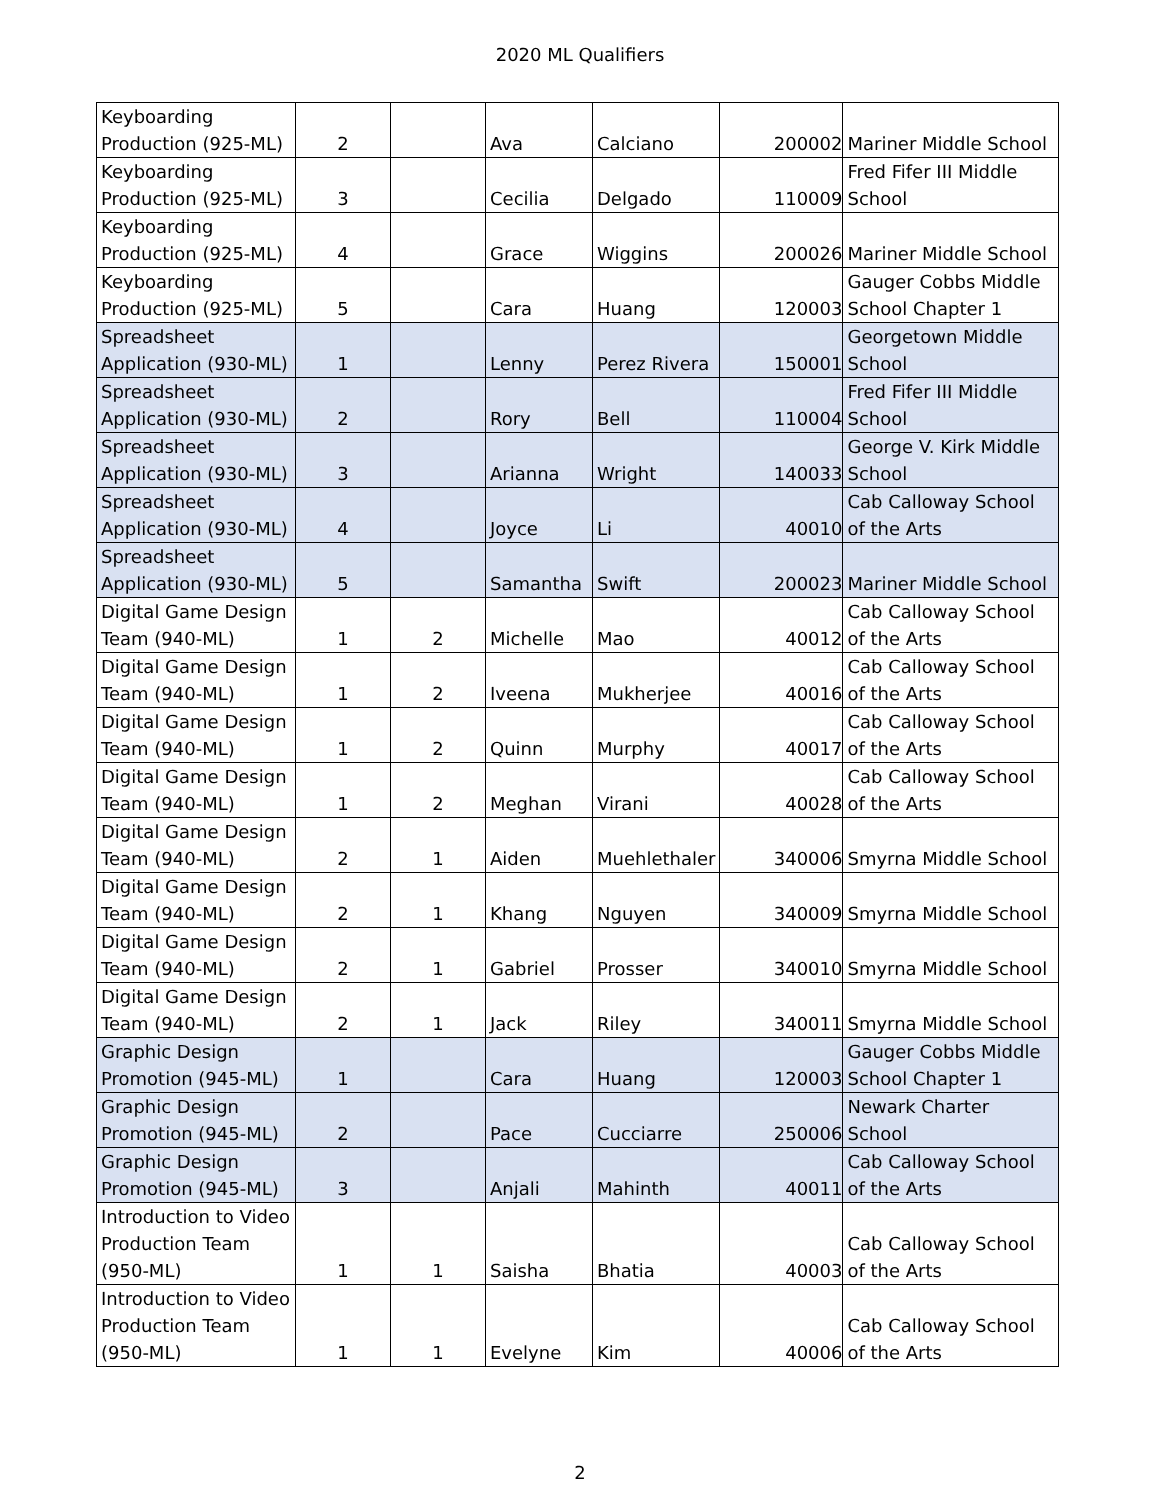2020 ML Qualifiers
| Keyboarding Production (925-ML) | 2 | | Ava | Calciano | 200002 | Mariner Middle School |
| Keyboarding Production (925-ML) | 3 | | Cecilia | Delgado | 110009 | Fred Fifer III Middle School |
| Keyboarding Production (925-ML) | 4 | | Grace | Wiggins | 200026 | Mariner Middle School |
| Keyboarding Production (925-ML) | 5 | | Cara | Huang | 120003 | Gauger Cobbs Middle School Chapter 1 |
| Spreadsheet Application (930-ML) | 1 | | Lenny | Perez Rivera | 150001 | Georgetown Middle School |
| Spreadsheet Application (930-ML) | 2 | | Rory | Bell | 110004 | Fred Fifer III Middle School |
| Spreadsheet Application (930-ML) | 3 | | Arianna | Wright | 140033 | George V. Kirk Middle School |
| Spreadsheet Application (930-ML) | 4 | | Joyce | Li | 40010 | Cab Calloway School of the Arts |
| Spreadsheet Application (930-ML) | 5 | | Samantha | Swift | 200023 | Mariner Middle School |
| Digital Game Design Team (940-ML) | 1 | 2 | Michelle | Mao | 40012 | Cab Calloway School of the Arts |
| Digital Game Design Team (940-ML) | 1 | 2 | Iveena | Mukherjee | 40016 | Cab Calloway School of the Arts |
| Digital Game Design Team (940-ML) | 1 | 2 | Quinn | Murphy | 40017 | Cab Calloway School of the Arts |
| Digital Game Design Team (940-ML) | 1 | 2 | Meghan | Virani | 40028 | Cab Calloway School of the Arts |
| Digital Game Design Team (940-ML) | 2 | 1 | Aiden | Muehlethaler | 340006 | Smyrna Middle School |
| Digital Game Design Team (940-ML) | 2 | 1 | Khang | Nguyen | 340009 | Smyrna Middle School |
| Digital Game Design Team (940-ML) | 2 | 1 | Gabriel | Prosser | 340010 | Smyrna Middle School |
| Digital Game Design Team (940-ML) | 2 | 1 | Jack | Riley | 340011 | Smyrna Middle School |
| Graphic Design Promotion (945-ML) | 1 | | Cara | Huang | 120003 | Gauger Cobbs Middle School Chapter 1 |
| Graphic Design Promotion (945-ML) | 2 | | Pace | Cucciarre | 250006 | Newark Charter School |
| Graphic Design Promotion (945-ML) | 3 | | Anjali | Mahinth | 40011 | Cab Calloway School of the Arts |
| Introduction to Video Production Team (950-ML) | 1 | 1 | Saisha | Bhatia | 40003 | Cab Calloway School of the Arts |
| Introduction to Video Production Team (950-ML) | 1 | 1 | Evelyne | Kim | 40006 | Cab Calloway School of the Arts |
2